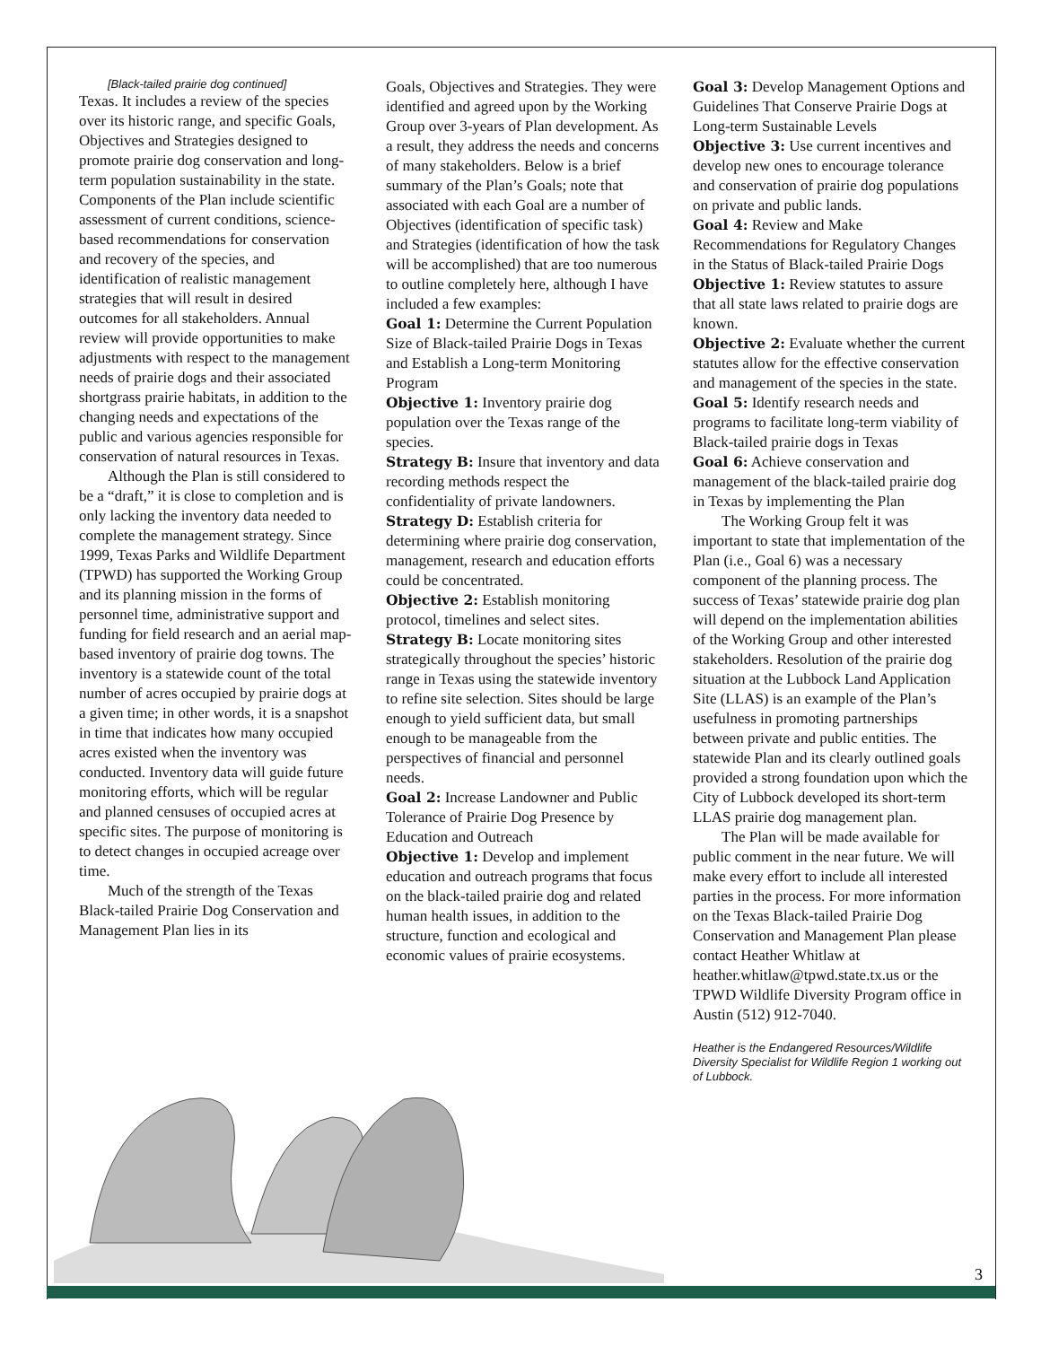[Black-tailed prairie dog continued]
Texas. It includes a review of the species over its historic range, and specific Goals, Objectives and Strategies designed to promote prairie dog conservation and long-term population sustainability in the state. Components of the Plan include scientific assessment of current conditions, science-based recommendations for conservation and recovery of the species, and identification of realistic management strategies that will result in desired outcomes for all stakeholders. Annual review will provide opportunities to make adjustments with respect to the management needs of prairie dogs and their associated shortgrass prairie habitats, in addition to the changing needs and expectations of the public and various agencies responsible for conservation of natural resources in Texas.
Although the Plan is still considered to be a “draft,” it is close to completion and is only lacking the inventory data needed to complete the management strategy. Since 1999, Texas Parks and Wildlife Department (TPWD) has supported the Working Group and its planning mission in the forms of personnel time, administrative support and funding for field research and an aerial map-based inventory of prairie dog towns. The inventory is a statewide count of the total number of acres occupied by prairie dogs at a given time; in other words, it is a snapshot in time that indicates how many occupied acres existed when the inventory was conducted. Inventory data will guide future monitoring efforts, which will be regular and planned censuses of occupied acres at specific sites. The purpose of monitoring is to detect changes in occupied acreage over time.
Much of the strength of the Texas Black-tailed Prairie Dog Conservation and Management Plan lies in its
Goals, Objectives and Strategies. They were identified and agreed upon by the Working Group over 3-years of Plan development. As a result, they address the needs and concerns of many stakeholders. Below is a brief summary of the Plan’s Goals; note that associated with each Goal are a number of Objectives (identification of specific task) and Strategies (identification of how the task will be accomplished) that are too numerous to outline completely here, although I have included a few examples:
Goal 1: Determine the Current Population Size of Black-tailed Prairie Dogs in Texas and Establish a Long-term Monitoring Program
Objective 1: Inventory prairie dog population over the Texas range of the species.
Strategy B: Insure that inventory and data recording methods respect the confidentiality of private landowners.
Strategy D: Establish criteria for determining where prairie dog conservation, management, research and education efforts could be concentrated.
Objective 2: Establish monitoring protocol, timelines and select sites.
Strategy B: Locate monitoring sites strategically throughout the species’ historic range in Texas using the statewide inventory to refine site selection. Sites should be large enough to yield sufficient data, but small enough to be manageable from the perspectives of financial and personnel needs.
Goal 2: Increase Landowner and Public Tolerance of Prairie Dog Presence by Education and Outreach
Objective 1: Develop and implement education and outreach programs that focus on the black-tailed prairie dog and related human health issues, in addition to the structure, function and ecological and economic values of prairie ecosystems.
Goal 3: Develop Management Options and Guidelines That Conserve Prairie Dogs at Long-term Sustainable Levels
Objective 3: Use current incentives and develop new ones to encourage tolerance and conservation of prairie dog populations on private and public lands.
Goal 4: Review and Make Recommendations for Regulatory Changes in the Status of Black-tailed Prairie Dogs
Objective 1: Review statutes to assure that all state laws related to prairie dogs are known.
Objective 2: Evaluate whether the current statutes allow for the effective conservation and management of the species in the state.
Goal 5: Identify research needs and programs to facilitate long-term viability of Black-tailed prairie dogs in Texas
Goal 6: Achieve conservation and management of the black-tailed prairie dog in Texas by implementing the Plan
The Working Group felt it was important to state that implementation of the Plan (i.e., Goal 6) was a necessary component of the planning process. The success of Texas’ statewide prairie dog plan will depend on the implementation abilities of the Working Group and other interested stakeholders. Resolution of the prairie dog situation at the Lubbock Land Application Site (LLAS) is an example of the Plan’s usefulness in promoting partnerships between private and public entities. The statewide Plan and its clearly outlined goals provided a strong foundation upon which the City of Lubbock developed its short-term LLAS prairie dog management plan.
The Plan will be made available for public comment in the near future. We will make every effort to include all interested parties in the process. For more information on the Texas Black-tailed Prairie Dog Conservation and Management Plan please contact Heather Whitlaw at heather.whitlaw@tpwd.state.tx.us or the TPWD Wildlife Diversity Program office in Austin (512) 912-7040.
Heather is the Endangered Resources/Wildlife Diversity Specialist for Wildlife Region 1 working out of Lubbock.
3